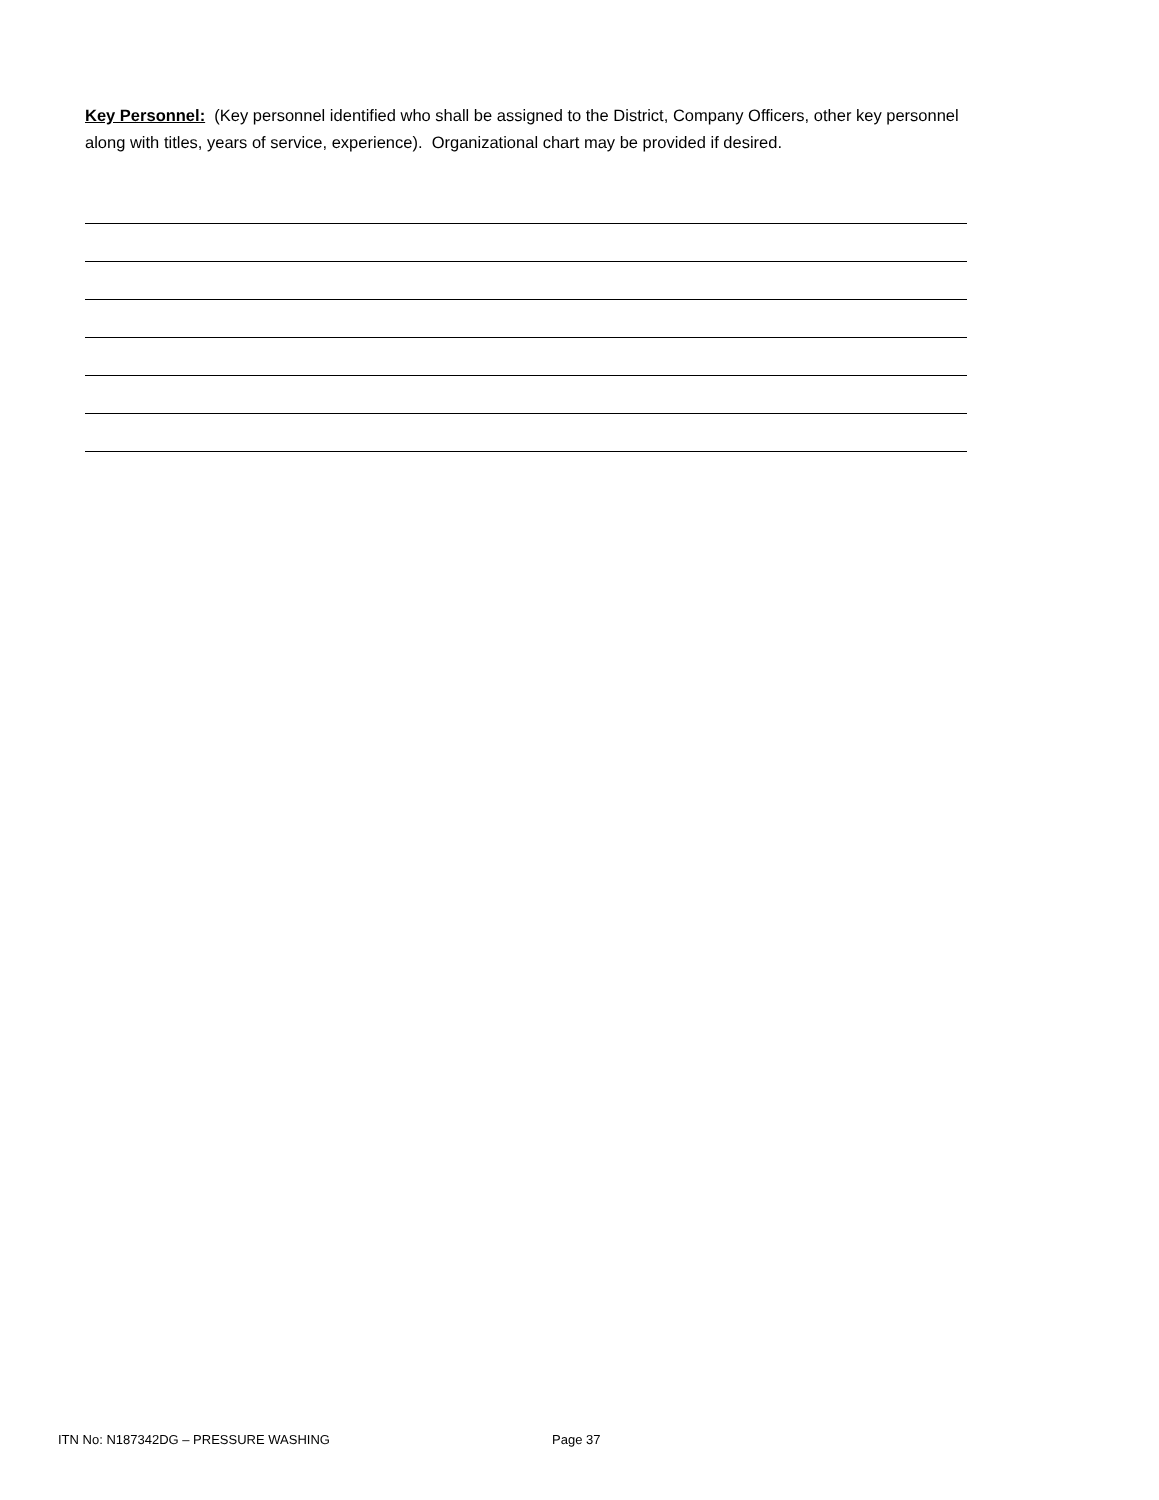Key Personnel: (Key personnel identified who shall be assigned to the District, Company Officers, other key personnel along with titles, years of service, experience). Organizational chart may be provided if desired.
ITN No: N187342DG – PRESSURE WASHING Page 37